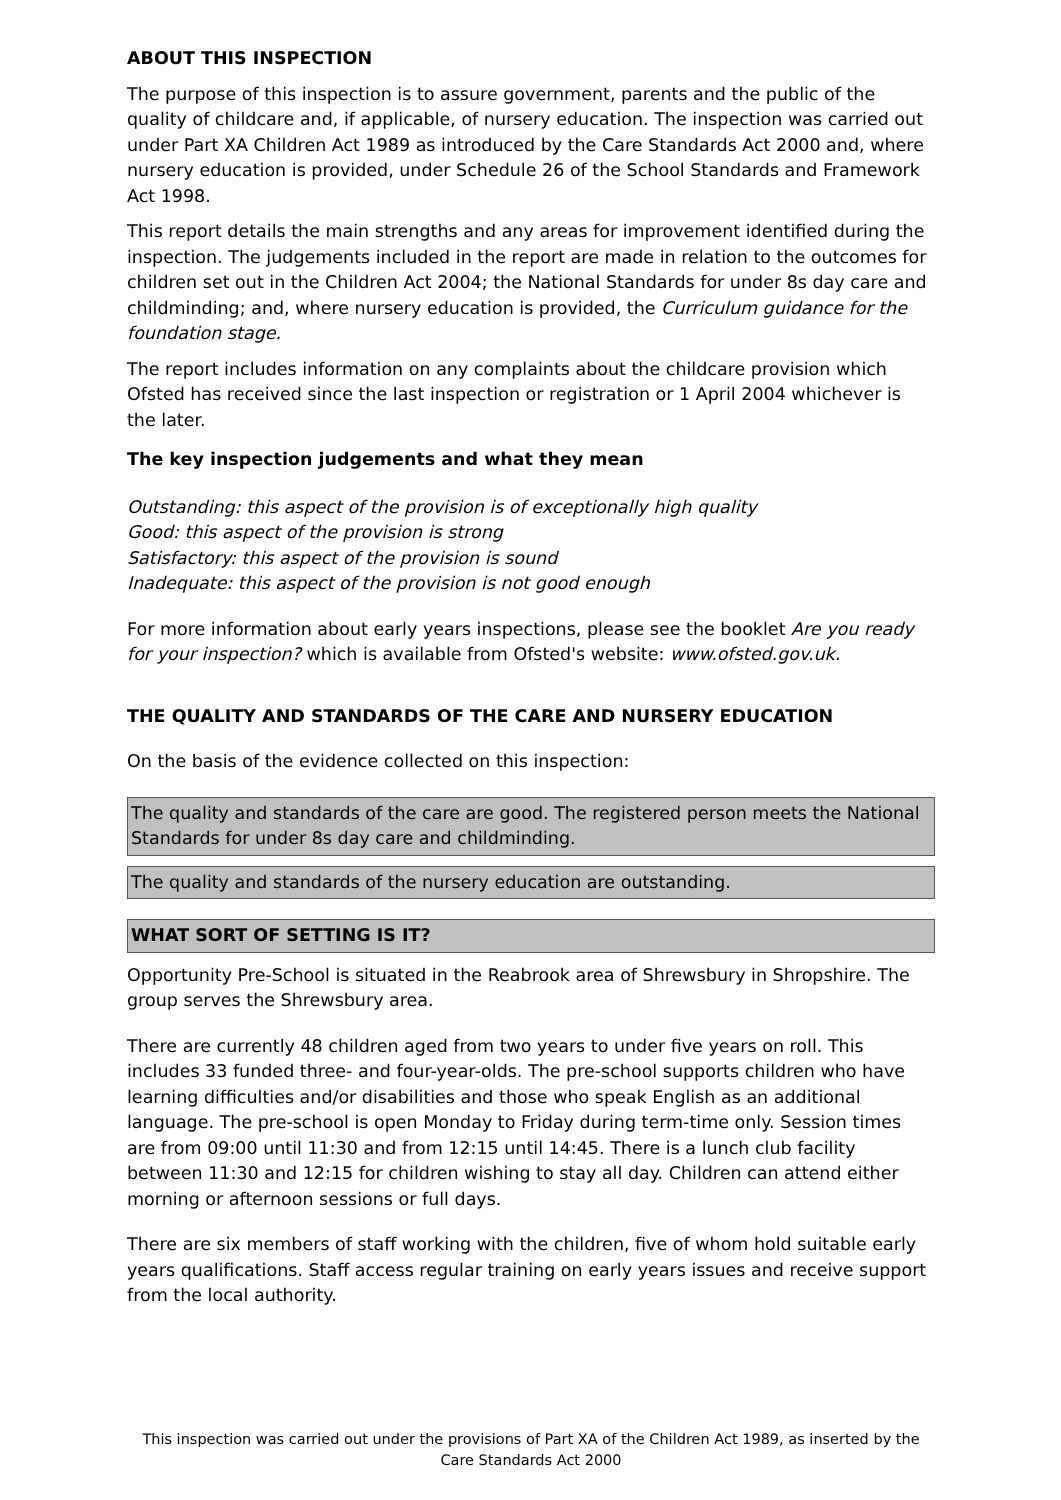ABOUT THIS INSPECTION
The purpose of this inspection is to assure government, parents and the public of the quality of childcare and, if applicable, of nursery education. The inspection was carried out under Part XA Children Act 1989 as introduced by the Care Standards Act 2000 and, where nursery education is provided, under Schedule 26 of the School Standards and Framework Act 1998.
This report details the main strengths and any areas for improvement identified during the inspection. The judgements included in the report are made in relation to the outcomes for children set out in the Children Act 2004; the National Standards for under 8s day care and childminding; and, where nursery education is provided, the Curriculum guidance for the foundation stage.
The report includes information on any complaints about the childcare provision which Ofsted has received since the last inspection or registration or 1 April 2004 whichever is the later.
The key inspection judgements and what they mean
Outstanding: this aspect of the provision is of exceptionally high quality
Good: this aspect of the provision is strong
Satisfactory: this aspect of the provision is sound
Inadequate: this aspect of the provision is not good enough
For more information about early years inspections, please see the booklet Are you ready for your inspection? which is available from Ofsted's website: www.ofsted.gov.uk.
THE QUALITY AND STANDARDS OF THE CARE AND NURSERY EDUCATION
On the basis of the evidence collected on this inspection:
The quality and standards of the care are good. The registered person meets the National Standards for under 8s day care and childminding.
The quality and standards of the nursery education are outstanding.
WHAT SORT OF SETTING IS IT?
Opportunity Pre-School is situated in the Reabrook area of Shrewsbury in Shropshire. The group serves the Shrewsbury area.
There are currently 48 children aged from two years to under five years on roll. This includes 33 funded three- and four-year-olds. The pre-school supports children who have learning difficulties and/or disabilities and those who speak English as an additional language. The pre-school is open Monday to Friday during term-time only. Session times are from 09:00 until 11:30 and from 12:15 until 14:45. There is a lunch club facility between 11:30 and 12:15 for children wishing to stay all day. Children can attend either morning or afternoon sessions or full days.
There are six members of staff working with the children, five of whom hold suitable early years qualifications. Staff access regular training on early years issues and receive support from the local authority.
This inspection was carried out under the provisions of Part XA of the Children Act 1989, as inserted by the Care Standards Act 2000